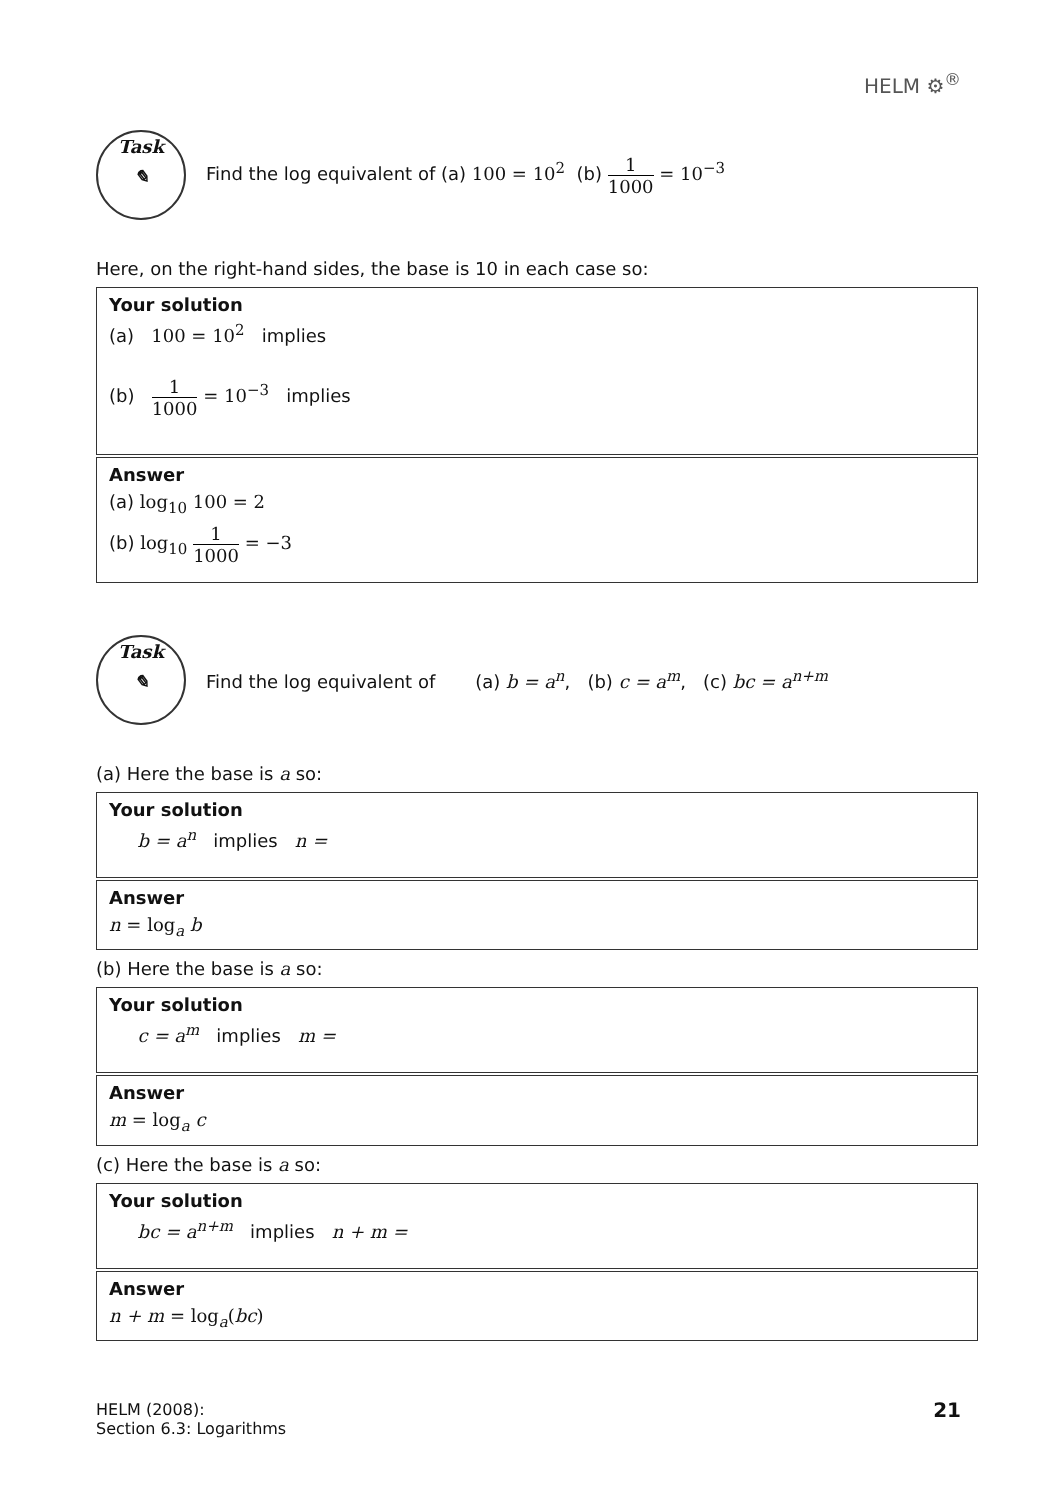HELM ⚙<sup>®</sup>
Task
✎
Find the log equivalent of (a) 100 = 10<sup>2</sup> (b) 1 1000 = 10<sup>−3</sup>
Here, on the right-hand sides, the base is 10 in each case so:
Your solution
(a) 100 = 10<sup>2</sup> implies
(b) 1 1000 = 10<sup>−3</sup> implies
Answer
(a) log<sub>10</sub> 100 = 2
(b) log<sub>10</sub> 1 1000 = −3
Task
✎
Find the log equivalent of (a) b = a<sup>n</sup>, (b) c = a<sup>m</sup>, (c) bc = a<sup>n+m</sup>
(a) Here the base is a so:
Your solution
b = a<sup>n</sup> implies n =
Answer
n = log<sub>a</sub> b
(b) Here the base is a so:
Your solution
c = a<sup>m</sup> implies m =
Answer
m = log<sub>a</sub> c
(c) Here the base is a so:
Your solution
bc = a<sup>n+m</sup> implies n + m =
Answer
n + m = log<sub>a</sub>(bc)
HELM (2008):
Section 6.3: Logarithms
21